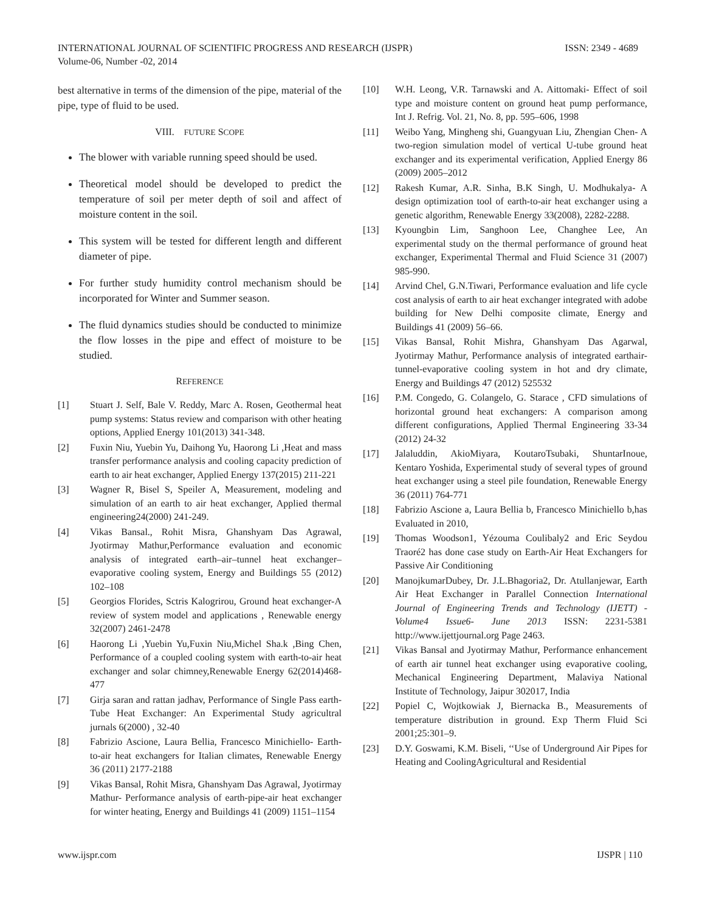ISSN: 2349 - 4689 INTERNATIONAL JOURNAL OF SCIENTIFIC PROGRESS AND RESEARCH (IJSPR)
Volume-06, Number -02, 2014
best alternative in terms of the dimension of the pipe, material of the pipe, type of fluid to be used.
VIII. FUTURE SCOPE
The blower with variable running speed should be used.
Theoretical model should be developed to predict the temperature of soil per meter depth of soil and affect of moisture content in the soil.
This system will be tested for different length and different diameter of pipe.
For further study humidity control mechanism should be incorporated for Winter and Summer season.
The fluid dynamics studies should be conducted to minimize the flow losses in the pipe and effect of moisture to be studied.
REFERENCE
[1] Stuart J. Self, Bale V. Reddy, Marc A. Rosen, Geothermal heat pump systems: Status review and comparison with other heating options, Applied Energy 101(2013) 341-348.
[2] Fuxin Niu, Yuebin Yu, Daihong Yu, Haorong Li ,Heat and mass transfer performance analysis and cooling capacity prediction of earth to air heat exchanger, Applied Energy 137(2015) 211-221
[3] Wagner R, Bisel S, Speiler A, Measurement, modeling and simulation of an earth to air heat exchanger, Applied thermal engineering24(2000) 241-249.
[4] Vikas Bansal., Rohit Misra, Ghanshyam Das Agrawal, Jyotirmay Mathur,Performance evaluation and economic analysis of integrated earth–air–tunnel heat exchanger–evaporative cooling system, Energy and Buildings 55 (2012) 102–108
[5] Georgios Florides, Sctris Kalogrirou, Ground heat exchanger-A review of system model and applications , Renewable energy 32(2007) 2461-2478
[6] Haorong Li ,Yuebin Yu,Fuxin Niu,Michel Sha.k ,Bing Chen, Performance of a coupled cooling system with earth-to-air heat exchanger and solar chimney,Renewable Energy 62(2014)468-477
[7] Girja saran and rattan jadhav, Performance of Single Pass earth-Tube Heat Exchanger: An Experimental Study agricultral jurnals 6(2000) , 32-40
[8] Fabrizio Ascione, Laura Bellia, Francesco Minichiello- Earth-to-air heat exchangers for Italian climates, Renewable Energy 36 (2011) 2177-2188
[9] Vikas Bansal, Rohit Misra, Ghanshyam Das Agrawal, Jyotirmay Mathur- Performance analysis of earth-pipe-air heat exchanger for winter heating, Energy and Buildings 41 (2009) 1151–1154
[10] W.H. Leong, V.R. Tarnawski and A. Aittomaki- Effect of soil type and moisture content on ground heat pump performance, Int J. Refrig. Vol. 21, No. 8, pp. 595–606, 1998
[11] Weibo Yang, Mingheng shi, Guangyuan Liu, Zhengian Chen- A two-region simulation model of vertical U-tube ground heat exchanger and its experimental verification, Applied Energy 86 (2009) 2005–2012
[12] Rakesh Kumar, A.R. Sinha, B.K Singh, U. Modhukalya- A design optimization tool of earth-to-air heat exchanger using a genetic algorithm, Renewable Energy 33(2008), 2282-2288.
[13] Kyoungbin Lim, Sanghoon Lee, Changhee Lee, An experimental study on the thermal performance of ground heat exchanger, Experimental Thermal and Fluid Science 31 (2007) 985-990.
[14] Arvind Chel, G.N.Tiwari, Performance evaluation and life cycle cost analysis of earth to air heat exchanger integrated with adobe building for New Delhi composite climate, Energy and Buildings 41 (2009) 56–66.
[15] Vikas Bansal, Rohit Mishra, Ghanshyam Das Agarwal, Jyotirmay Mathur, Performance analysis of integrated earthair-tunnel-evaporative cooling system in hot and dry climate, Energy and Buildings 47 (2012) 525532
[16] P.M. Congedo, G. Colangelo, G. Starace , CFD simulations of horizontal ground heat exchangers: A comparison among different configurations, Applied Thermal Engineering 33-34 (2012) 24-32
[17] Jalaluddin, AkioMiyara, KoutaroTsubaki, ShuntarInoue, Kentaro Yoshida, Experimental study of several types of ground heat exchanger using a steel pile foundation, Renewable Energy 36 (2011) 764-771
[18] Fabrizio Ascione a, Laura Bellia b, Francesco Minichiello b,has Evaluated in 2010,
[19] Thomas Woodson1, Yézouma Coulibaly2 and Eric Seydou Traoré2 has done case study on Earth-Air Heat Exchangers for Passive Air Conditioning
[20] ManojkumarDubey, Dr. J.L.Bhagoria2, Dr. Atullanjewar, Earth Air Heat Exchanger in Parallel Connection International Journal of Engineering Trends and Technology (IJETT) - Volume4 Issue6- June 2013 ISSN: 2231-5381 http://www.ijettjournal.org Page 2463.
[21] Vikas Bansal and Jyotirmay Mathur, Performance enhancement of earth air tunnel heat exchanger using evaporative cooling, Mechanical Engineering Department, Malaviya National Institute of Technology, Jaipur 302017, India
[22] Popiel C, Wojtkowiak J, Biernacka B., Measurements of temperature distribution in ground. Exp Therm Fluid Sci 2001;25:301–9.
[23] D.Y. Goswami, K.M. Biseli, ‘‘Use of Underground Air Pipes for Heating and CoolingAgricultural and Residential
IJSPR | 110 www.ijspr.com